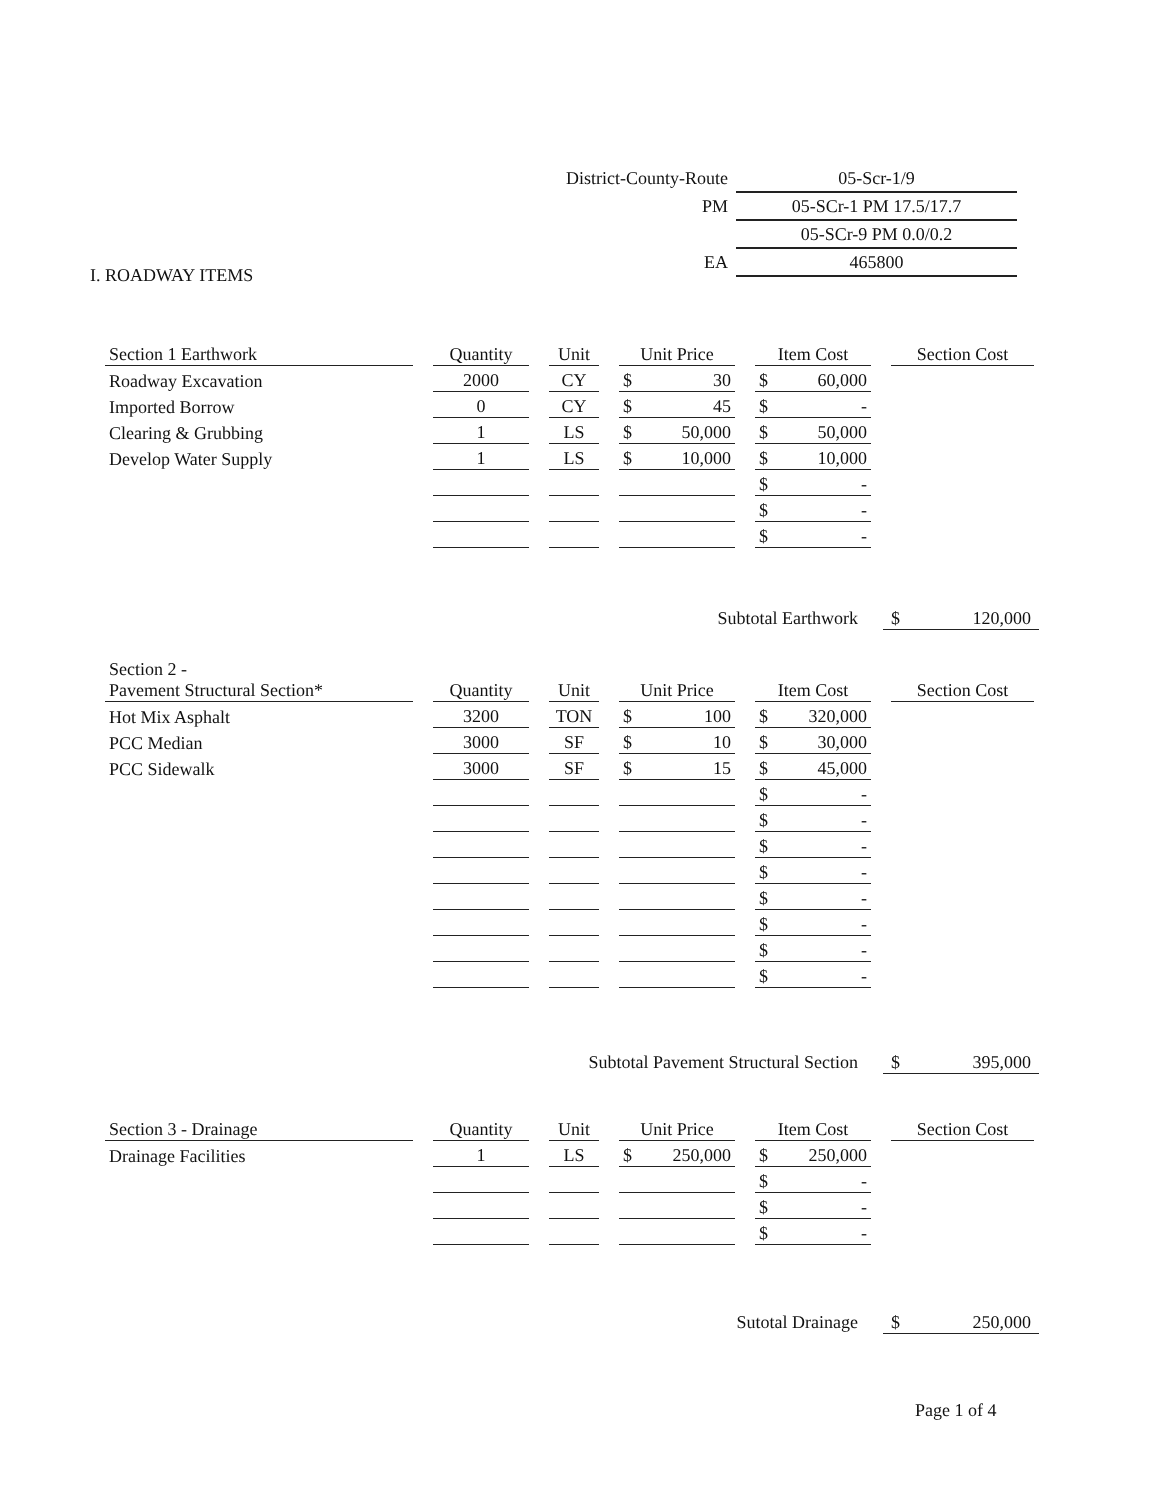| District-County-Route | 05-Scr-1/9 |
| PM | 05-SCr-1 PM 17.5/17.7 |
| | 05-SCr-9 PM 0.0/0.2 |
| EA | 465800 |
I. ROADWAY ITEMS
| Section 1 Earthwork | Quantity | Unit | Unit Price | Item Cost | Section Cost |
| --- | --- | --- | --- | --- | --- |
| Roadway Excavation | 2000 | CY | $ 30 | $ 60,000 | |
| Imported Borrow | 0 | CY | $ 45 | $ - | |
| Clearing & Grubbing | 1 | LS | $ 50,000 | $ 50,000 | |
| Develop Water Supply | 1 | LS | $ 10,000 | $ 10,000 | |
| | | | | $ - | |
| | | | | $ - | |
| | | | | $ - | |
Subtotal Earthwork $ 120,000
| Section 2 - Pavement Structural Section* | Quantity | Unit | Unit Price | Item Cost | Section Cost |
| --- | --- | --- | --- | --- | --- |
| Hot Mix Asphalt | 3200 | TON | $ 100 | $ 320,000 | |
| PCC Median | 3000 | SF | $ 10 | $ 30,000 | |
| PCC Sidewalk | 3000 | SF | $ 15 | $ 45,000 | |
| | | | | $ - | |
| | | | | $ - | |
| | | | | $ - | |
| | | | | $ - | |
| | | | | $ - | |
| | | | | $ - | |
| | | | | $ - | |
| | | | | $ - | |
Subtotal Pavement Structural Section $ 395,000
| Section 3 - Drainage | Quantity | Unit | Unit Price | Item Cost | Section Cost |
| --- | --- | --- | --- | --- | --- |
| Drainage Facilities | 1 | LS | $ 250,000 | $ 250,000 | |
| | | | | $ - | |
| | | | | $ - | |
| | | | | $ - | |
Sutotal Drainage $ 250,000
Page 1 of 4